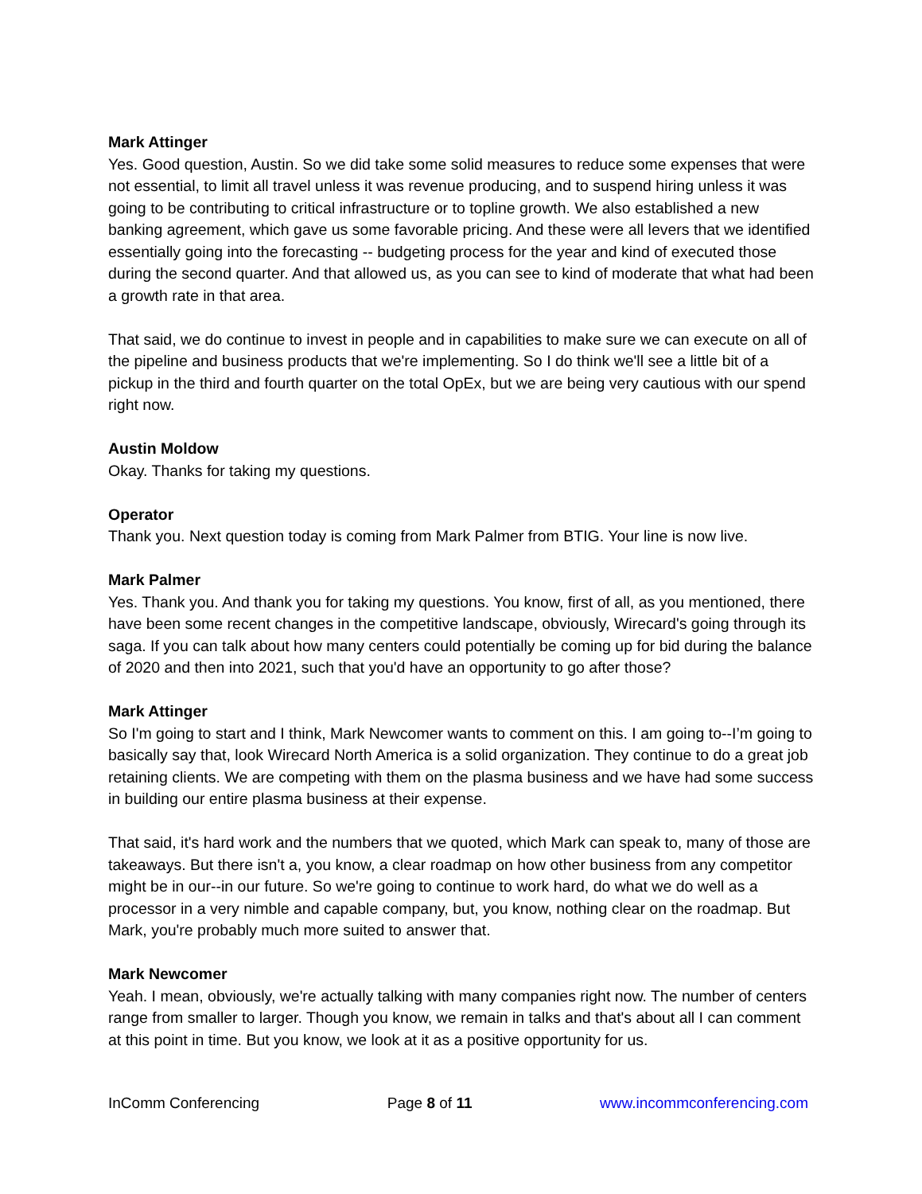Mark Attinger
Yes. Good question, Austin. So we did take some solid measures to reduce some expenses that were not essential, to limit all travel unless it was revenue producing, and to suspend hiring unless it was going to be contributing to critical infrastructure or to topline growth. We also established a new banking agreement, which gave us some favorable pricing. And these were all levers that we identified essentially going into the forecasting -- budgeting process for the year and kind of executed those during the second quarter. And that allowed us, as you can see to kind of moderate that what had been a growth rate in that area.
That said, we do continue to invest in people and in capabilities to make sure we can execute on all of the pipeline and business products that we're implementing. So I do think we'll see a little bit of a pickup in the third and fourth quarter on the total OpEx, but we are being very cautious with our spend right now.
Austin Moldow
Okay. Thanks for taking my questions.
Operator
Thank you. Next question today is coming from Mark Palmer from BTIG. Your line is now live.
Mark Palmer
Yes. Thank you. And thank you for taking my questions. You know, first of all, as you mentioned, there have been some recent changes in the competitive landscape, obviously, Wirecard's going through its saga. If you can talk about how many centers could potentially be coming up for bid during the balance of 2020 and then into 2021, such that you'd have an opportunity to go after those?
Mark Attinger
So I'm going to start and I think, Mark Newcomer wants to comment on this. I am going to--I’m going to basically say that, look Wirecard North America is a solid organization. They continue to do a great job retaining clients. We are competing with them on the plasma business and we have had some success in building our entire plasma business at their expense.
That said, it's hard work and the numbers that we quoted, which Mark can speak to, many of those are takeaways. But there isn't a, you know, a clear roadmap on how other business from any competitor might be in our--in our future. So we're going to continue to work hard, do what we do well as a processor in a very nimble and capable company, but, you know, nothing clear on the roadmap. But Mark, you're probably much more suited to answer that.
Mark Newcomer
Yeah. I mean, obviously, we're actually talking with many companies right now. The number of centers range from smaller to larger. Though you know, we remain in talks and that's about all I can comment at this point in time. But you know, we look at it as a positive opportunity for us.
InComm Conferencing Page 8 of 11 www.incommconferencing.com